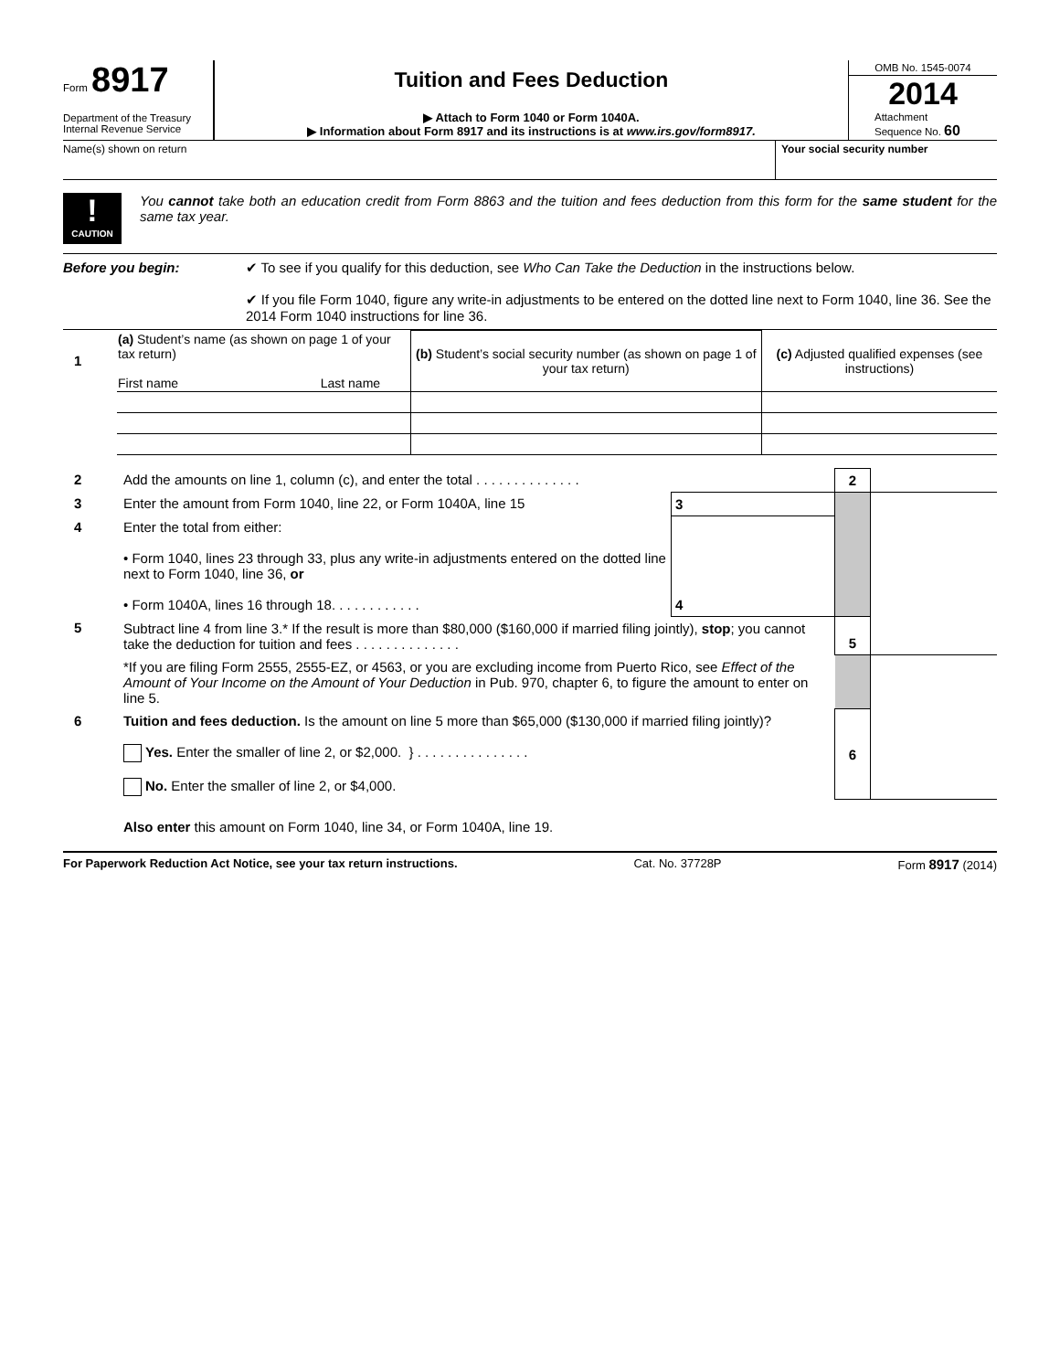Form 8917
Department of the Treasury
Internal Revenue Service
Tuition and Fees Deduction
▶ Attach to Form 1040 or Form 1040A.
▶ Information about Form 8917 and its instructions is at www.irs.gov/form8917.
OMB No. 1545-0074
2014
Attachment
Sequence No. 60
Name(s) shown on return Your social security number
!
CAUTION
You cannot take both an education credit from Form 8863 and the tuition and fees deduction from this form for the same student for the same tax year.
Before you begin: ✔ To see if you qualify for this deduction, see Who Can Take the Deduction in the instructions below.
✔ If you file Form 1040, figure any write-in adjustments to be entered on the dotted line next to Form 1040, line 36. See the 2014 Form 1040 instructions for line 36.
| 1 | (a) Student’s name (as shown on page 1 of your tax return) First name Last name | (b) Student’s social security number (as shown on page 1 of your tax return) | (c) Adjusted qualified expenses (see instructions) |
| --- | --- | --- | --- |
| 2 | Add the amounts on line 1, column (c), and enter the total . . . . . . . . . . . . . . | | 2 | |
| 3 | Enter the amount from Form 1040, line 22, or Form 1040A, line 15 | 3 | | |
| 4 | Enter the total from either: • Form 1040, lines 23 through 33, plus any write-in adjustments entered on the dotted line next to Form 1040, line 36, or • Form 1040A, lines 16 through 18. . . . . . . . . . . . | 4 | | |
| 5 | Subtract line 4 from line 3.* If the result is more than $80,000 ($160,000 if married filing jointly), stop ; you cannot take the deduction for tuition and fees . . . . . . . . . . . . . . | | 5 | |
| | *If you are filing Form 2555, 2555-EZ, or 4563, or you are excluding income from Puerto Rico, see Effect of the Amount of Your Income on the Amount of Your Deduction in Pub. 970, chapter 6, to figure the amount to enter on line 5. | | | |
| 6 | Tuition and fees deduction. Is the amount on line 5 more than $65,000 ($130,000 if married filing jointly)? Yes. Enter the smaller of line 2, or $2,000. } . . . . . . . . . . . . . . . No. Enter the smaller of line 2, or $4,000. | | 6 | |
| | Also enter this amount on Form 1040, line 34, or Form 1040A, line 19. | | | |
For Paperwork Reduction Act Notice, see your tax return instructions. Cat. No. 37728P Form 8917 (2014)